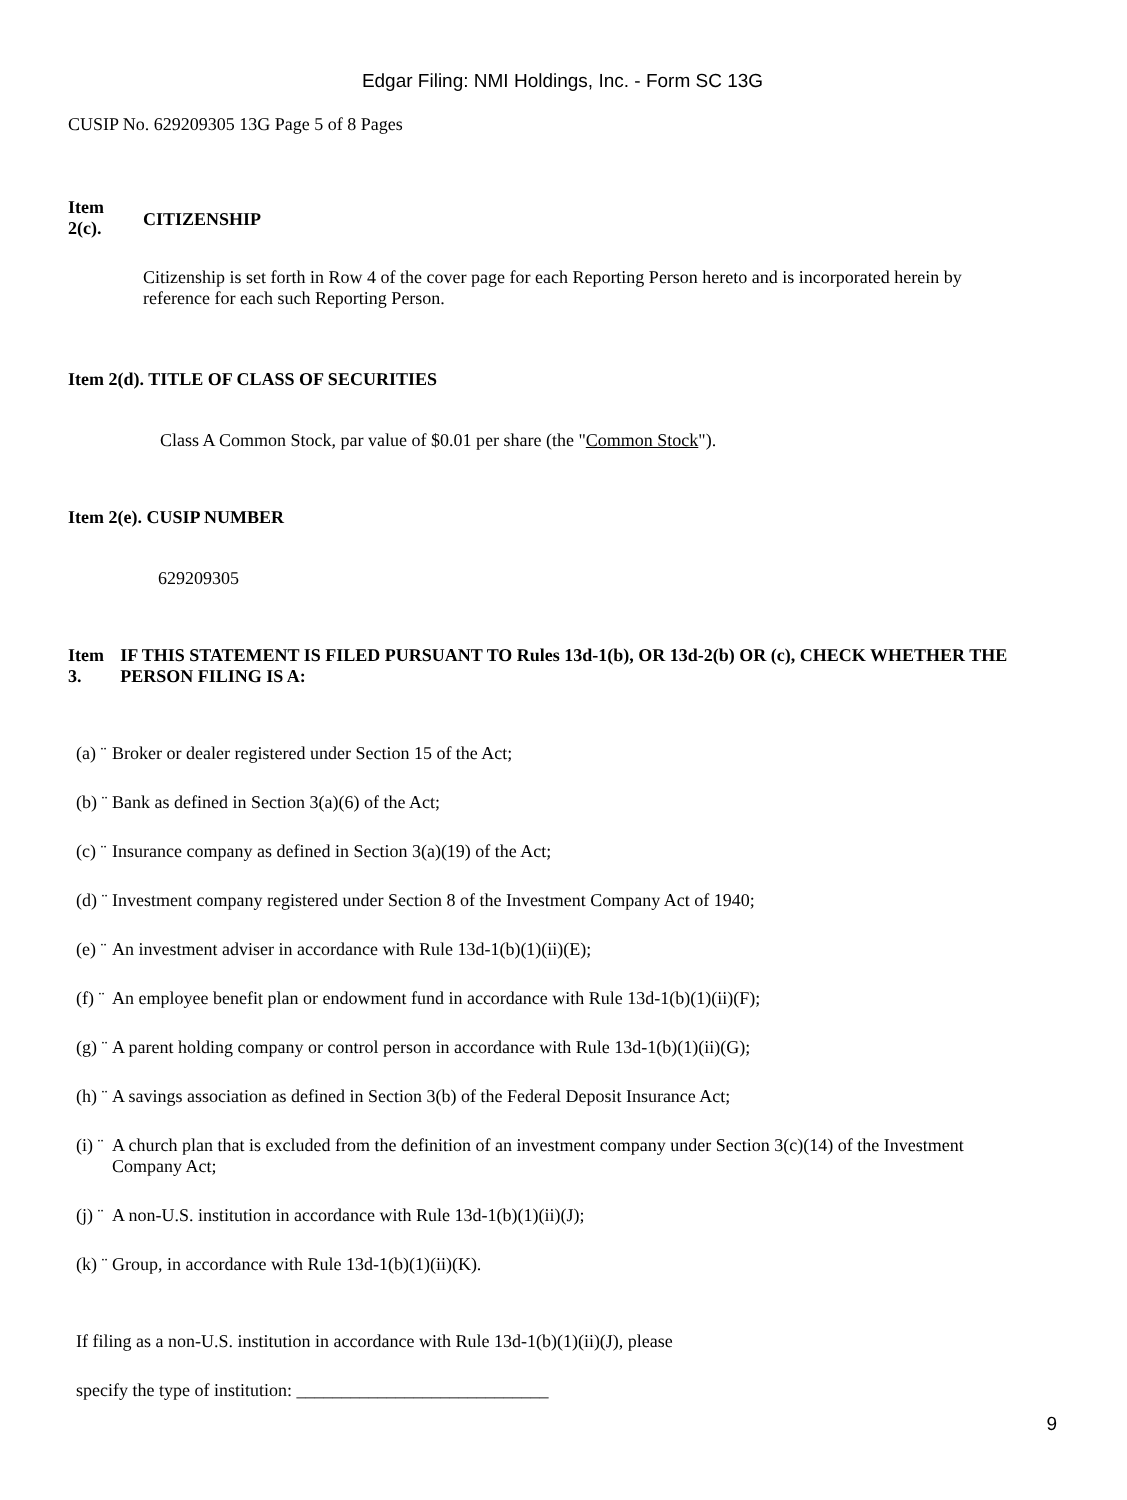Edgar Filing: NMI Holdings, Inc. - Form SC 13G
CUSIP No. 629209305 13G Page 5 of 8 Pages
Item
2(c).
CITIZENSHIP
Citizenship is set forth in Row 4 of the cover page for each Reporting Person hereto and is incorporated herein by reference for each such Reporting Person.
Item 2(d). TITLE OF CLASS OF SECURITIES
Class A Common Stock, par value of $0.01 per share (the "Common Stock").
Item 2(e). CUSIP NUMBER
629209305
Item
3.
IF THIS STATEMENT IS FILED PURSUANT TO Rules 13d-1(b), OR 13d-2(b) OR (c), CHECK WHETHER THE PERSON FILING IS A:
(a) ¨ Broker or dealer registered under Section 15 of the Act;
(b) ¨ Bank as defined in Section 3(a)(6) of the Act;
(c) ¨ Insurance company as defined in Section 3(a)(19) of the Act;
(d) ¨ Investment company registered under Section 8 of the Investment Company Act of 1940;
(e) ¨ An investment adviser in accordance with Rule 13d-1(b)(1)(ii)(E);
(f) ¨ An employee benefit plan or endowment fund in accordance with Rule 13d-1(b)(1)(ii)(F);
(g) ¨ A parent holding company or control person in accordance with Rule 13d-1(b)(1)(ii)(G);
(h) ¨ A savings association as defined in Section 3(b) of the Federal Deposit Insurance Act;
(i) ¨ A church plan that is excluded from the definition of an investment company under Section 3(c)(14) of the Investment Company Act;
(j) ¨ A non-U.S. institution in accordance with Rule 13d-1(b)(1)(ii)(J);
(k) ¨ Group, in accordance with Rule 13d-1(b)(1)(ii)(K).
If filing as a non-U.S. institution in accordance with Rule 13d-1(b)(1)(ii)(J), please
specify the type of institution: ____________________________
9